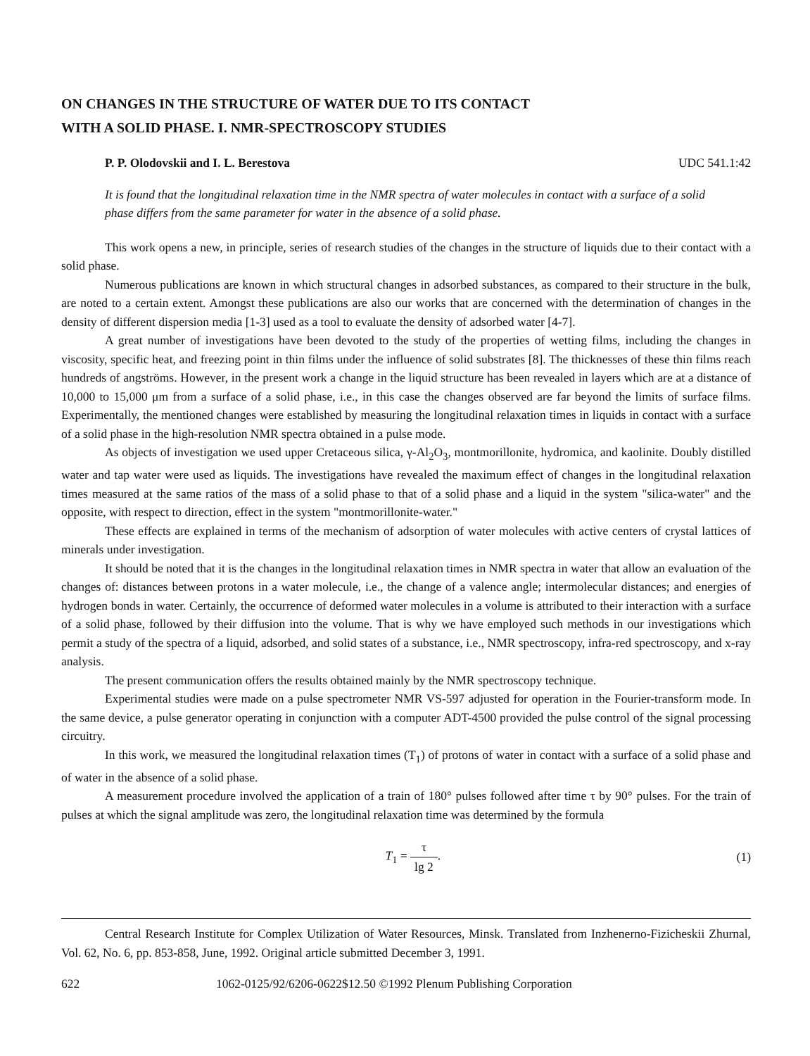ON CHANGES IN THE STRUCTURE OF WATER DUE TO ITS CONTACT
WITH A SOLID PHASE. I. NMR-SPECTROSCOPY STUDIES
P. P. Olodovskii and I. L. Berestova UDC 541.1:42
It is found that the longitudinal relaxation time in the NMR spectra of water molecules in contact with a surface of a solid phase differs from the same parameter for water in the absence of a solid phase.
This work opens a new, in principle, series of research studies of the changes in the structure of liquids due to their contact with a solid phase.
Numerous publications are known in which structural changes in adsorbed substances, as compared to their structure in the bulk, are noted to a certain extent. Amongst these publications are also our works that are concerned with the determination of changes in the density of different dispersion media [1-3] used as a tool to evaluate the density of adsorbed water [4-7].
A great number of investigations have been devoted to the study of the properties of wetting films, including the changes in viscosity, specific heat, and freezing point in thin films under the influence of solid substrates [8]. The thicknesses of these thin films reach hundreds of angströms. However, in the present work a change in the liquid structure has been revealed in layers which are at a distance of 10,000 to 15,000 μm from a surface of a solid phase, i.e., in this case the changes observed are far beyond the limits of surface films. Experimentally, the mentioned changes were established by measuring the longitudinal relaxation times in liquids in contact with a surface of a solid phase in the high-resolution NMR spectra obtained in a pulse mode.
As objects of investigation we used upper Cretaceous silica, γ-Al<sub>2</sub>O<sub>3</sub>, montmorillonite, hydromica, and kaolinite. Doubly distilled water and tap water were used as liquids. The investigations have revealed the maximum effect of changes in the longitudinal relaxation times measured at the same ratios of the mass of a solid phase to that of a solid phase and a liquid in the system "silica-water" and the opposite, with respect to direction, effect in the system "montmorillonite-water."
These effects are explained in terms of the mechanism of adsorption of water molecules with active centers of crystal lattices of minerals under investigation.
It should be noted that it is the changes in the longitudinal relaxation times in NMR spectra in water that allow an evaluation of the changes of: distances between protons in a water molecule, i.e., the change of a valence angle; intermolecular distances; and energies of hydrogen bonds in water. Certainly, the occurrence of deformed water molecules in a volume is attributed to their interaction with a surface of a solid phase, followed by their diffusion into the volume. That is why we have employed such methods in our investigations which permit a study of the spectra of a liquid, adsorbed, and solid states of a substance, i.e., NMR spectroscopy, infra-red spectroscopy, and x-ray analysis.
The present communication offers the results obtained mainly by the NMR spectroscopy technique.
Experimental studies were made on a pulse spectrometer NMR VS-597 adjusted for operation in the Fourier-transform mode. In the same device, a pulse generator operating in conjunction with a computer ADT-4500 provided the pulse control of the signal processing circuitry.
In this work, we measured the longitudinal relaxation times (T<sub>1</sub>) of protons of water in contact with a surface of a solid phase and of water in the absence of a solid phase.
A measurement procedure involved the application of a train of 180° pulses followed after time τ by 90° pulses. For the train of pulses at which the signal amplitude was zero, the longitudinal relaxation time was determined by the formula
T<sub>1</sub> = τ lg 2. (1)
Central Research Institute for Complex Utilization of Water Resources, Minsk. Translated from Inzhenerno-Fizicheskii Zhurnal, Vol. 62, No. 6, pp. 853-858, June, 1992. Original article submitted December 3, 1991.
622 1062-0125/92/6206-0622$12.50 ©1992 Plenum Publishing Corporation